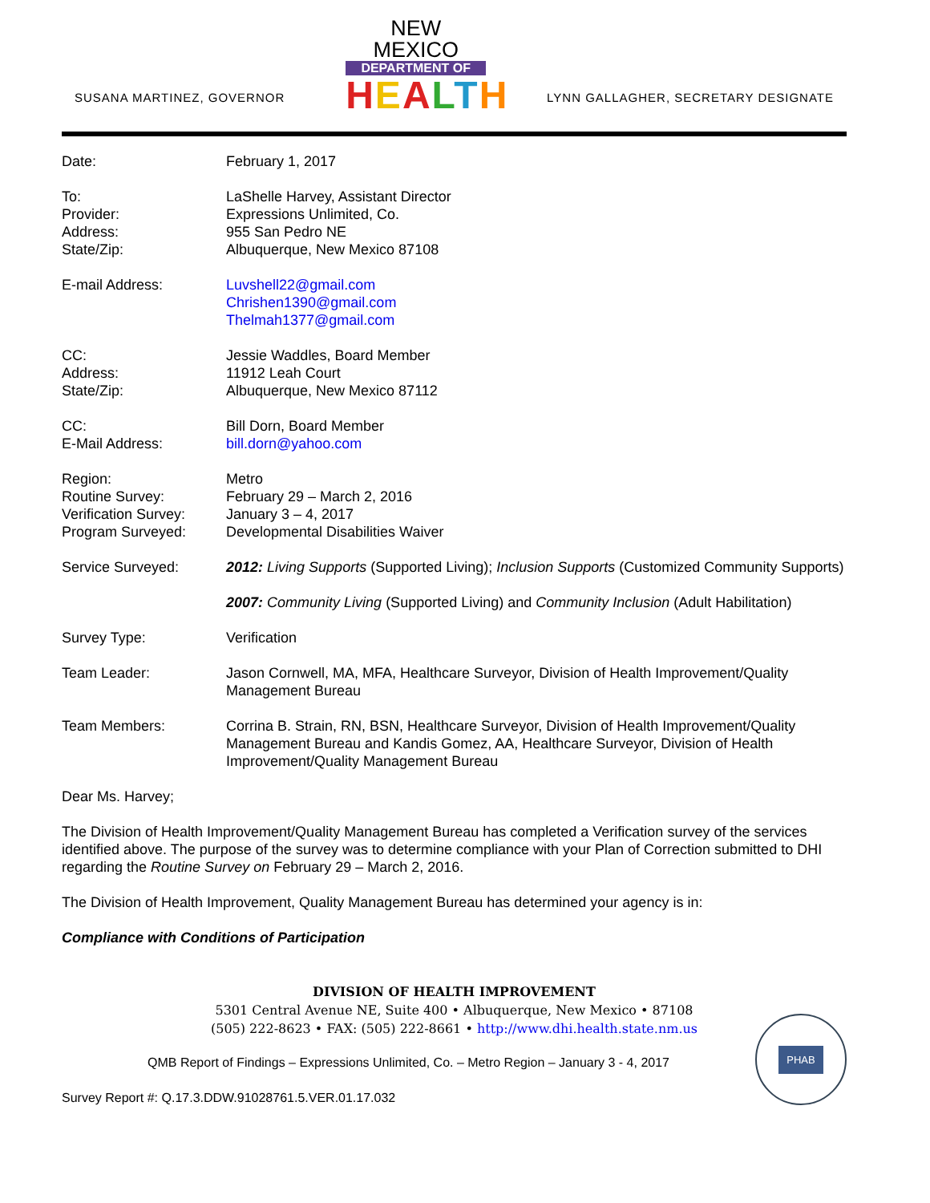SUSANA MARTINEZ, GOVERNOR
NEW MEXICO
DEPARTMENT OF
HEALTH
LYNN GALLAGHER, SECRETARY DESIGNATE
Date: February 1, 2017
To:
Provider:
Address:
State/Zip:
LaShelle Harvey, Assistant Director
Expressions Unlimited, Co.
955 San Pedro NE
Albuquerque, New Mexico 87108
E-mail Address: Luvshell22@gmail.com
Chrishen1390@gmail.com
Thelmah1377@gmail.com
CC:
Address:
State/Zip:
Jessie Waddles, Board Member
11912 Leah Court
Albuquerque, New Mexico 87112
CC:
E-Mail Address:
Bill Dorn, Board Member
bill.dorn@yahoo.com
Region:
Routine Survey:
Verification Survey:
Program Surveyed:
Metro
February 29 – March 2, 2016
January 3 – 4, 2017
Developmental Disabilities Waiver
Service Surveyed: 2012: Living Supports (Supported Living); Inclusion Supports (Customized Community Supports)
2007: Community Living (Supported Living) and Community Inclusion (Adult Habilitation)
Survey Type: Verification
Team Leader: Jason Cornwell, MA, MFA, Healthcare Surveyor, Division of Health Improvement/Quality Management Bureau
Team Members: Corrina B. Strain, RN, BSN, Healthcare Surveyor, Division of Health Improvement/Quality Management Bureau and Kandis Gomez, AA, Healthcare Surveyor, Division of Health Improvement/Quality Management Bureau
Dear Ms. Harvey;
The Division of Health Improvement/Quality Management Bureau has completed a Verification survey of the services identified above. The purpose of the survey was to determine compliance with your Plan of Correction submitted to DHI regarding the Routine Survey on February 29 – March 2, 2016.
The Division of Health Improvement, Quality Management Bureau has determined your agency is in:
Compliance with Conditions of Participation
DIVISION OF HEALTH IMPROVEMENT
5301 Central Avenue NE, Suite 400 • Albuquerque, New Mexico • 87108
(505) 222-8623 • FAX: (505) 222-8661 • http://www.dhi.health.state.nm.us
PHAB
QMB Report of Findings – Expressions Unlimited, Co. – Metro Region – January 3 - 4, 2017
Survey Report #: Q.17.3.DDW.91028761.5.VER.01.17.032